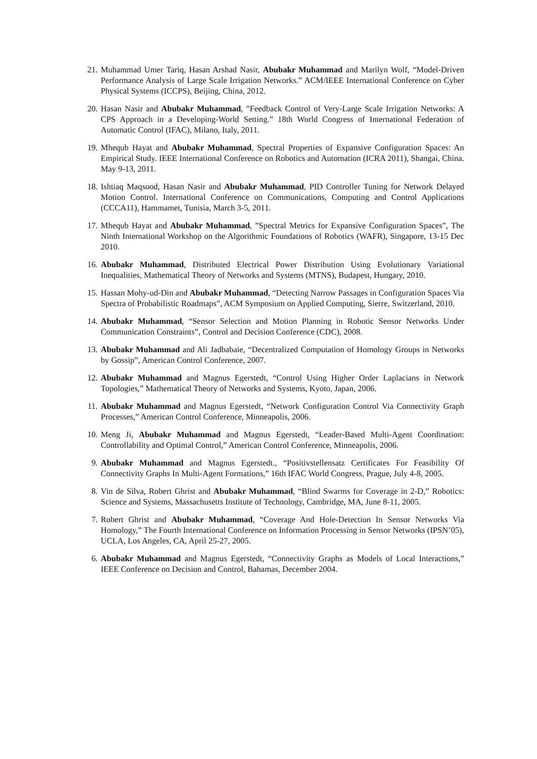21. Muhammad Umer Tariq, Hasan Arshad Nasir, Abubakr Muhammad and Marilyn Wolf, “Model-Driven Performance Analysis of Large Scale Irrigation Networks.” ACM/IEEE International Conference on Cyber Physical Systems (ICCPS), Beijing, China, 2012.
20. Hasan Nasir and Abubakr Muhammad, ”Feedback Control of Very-Large Scale Irrigation Networks: A CPS Approach in a Developing-World Setting.” 18th World Congress of International Federation of Automatic Control (IFAC), Milano, Italy, 2011.
19. Mhequb Hayat and Abubakr Muhammad, Spectral Properties of Expansive Configuration Spaces: An Empirical Study. IEEE International Conference on Robotics and Automation (ICRA 2011), Shangai, China. May 9-13, 2011.
18. Ishtiaq Maqsood, Hasan Nasir and Abubakr Muhammad, PID Controller Tuning for Network Delayed Motion Control. International Conference on Communications, Computing and Control Applications (CCCA11), Hammamet, Tunisia, March 3-5, 2011.
17. Mhequb Hayat and Abubakr Muhammad, ”Spectral Metrics for Expansive Configuration Spaces”, The Ninth International Workshop on the Algorithmic Foundations of Robotics (WAFR), Singapore, 13-15 Dec 2010.
16. Abubakr Muhammad, Distributed Electrical Power Distribution Using Evolutionary Variational Inequalities, Mathematical Theory of Networks and Systems (MTNS), Budapest, Hungary, 2010.
15. Hassan Mohy-ud-Din and Abubakr Muhammad, “Detecting Narrow Passages in Configuration Spaces Via Spectra of Probabilistic Roadmaps”, ACM Symposium on Applied Computing, Sierre, Switzerland, 2010.
14. Abubakr Muhammad, “Sensor Selection and Motion Planning in Robotic Sensor Networks Under Communication Constraints”, Control and Decision Conference (CDC), 2008.
13. Abubakr Muhammad and Ali Jadbabaie, “Decentralized Computation of Homology Groups in Networks by Gossip”, American Control Conference, 2007.
12. Abubakr Muhammad and Magnus Egerstedt, “Control Using Higher Order Laplacians in Network Topologies,” Mathematical Theory of Networks and Systems, Kyoto, Japan, 2006.
11. Abubakr Muhammad and Magnus Egerstedt, “Network Configuration Control Via Connectivity Graph Processes,” American Control Conference, Minneapolis, 2006.
10. Meng Ji, Abubakr Muhammad and Magnus Egerstedt, “Leader-Based Multi-Agent Coordination: Controllability and Optimal Control,” American Control Conference, Minneapolis, 2006.
9. Abubakr Muhammad and Magnus Egerstedt., “Positivstellensatz Certificates For Feasibility Of Connectivity Graphs In Multi-Agent Formations,” 16th IFAC World Congress, Prague, July 4-8, 2005.
8. Vin de Silva, Robert Ghrist and Abubakr Muhammad, “Blind Swarms for Coverage in 2-D,” Robotics: Science and Systems, Massachusetts Institute of Technology, Cambridge, MA, June 8-11, 2005.
7. Robert Ghrist and Abubakr Muhammad, “Coverage And Hole-Detection In Sensor Networks Via Homology,” The Fourth International Conference on Information Processing in Sensor Networks (IPSN’05), UCLA, Los Angeles, CA, April 25-27, 2005.
6. Abubakr Muhammad and Magnus Egerstedt, “Connectivity Graphs as Models of Local Interactions,” IEEE Conference on Decision and Control, Bahamas, December 2004.